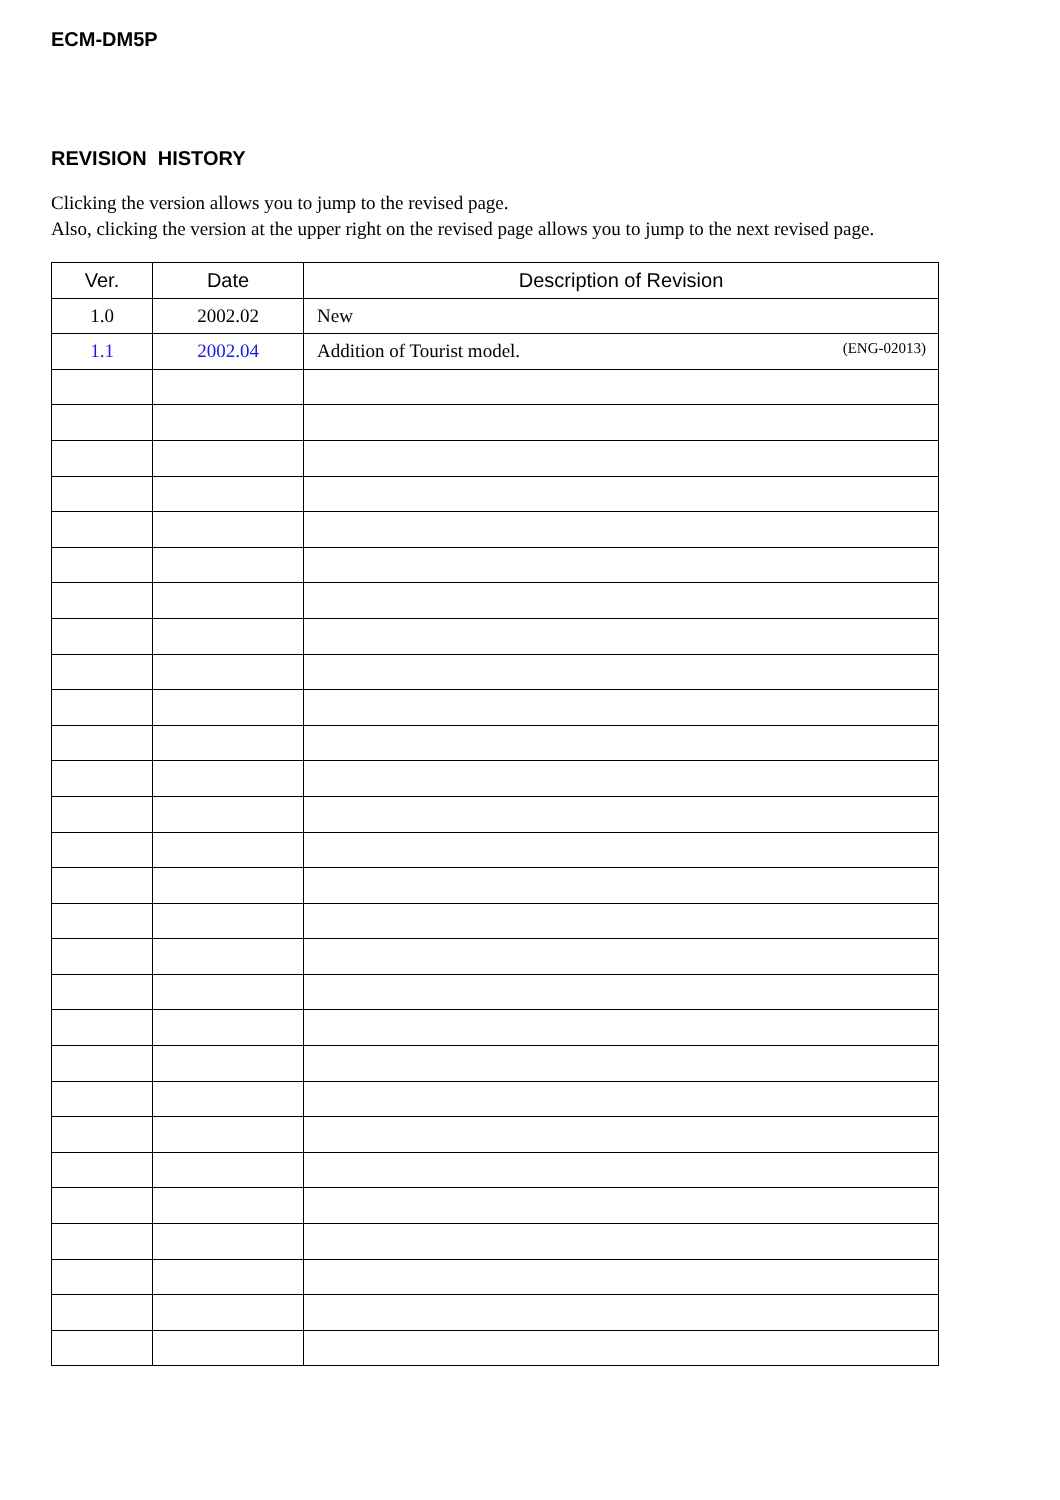ECM-DM5P
REVISION HISTORY
Clicking the version allows you to jump to the revised page.
Also, clicking the version at the upper right on the revised page allows you to jump to the next revised page.
| Ver. | Date | Description of Revision |
| --- | --- | --- |
| 1.0 | 2002.02 | New |
| 1.1 | 2002.04 | Addition of Tourist model. (ENG-02013) |